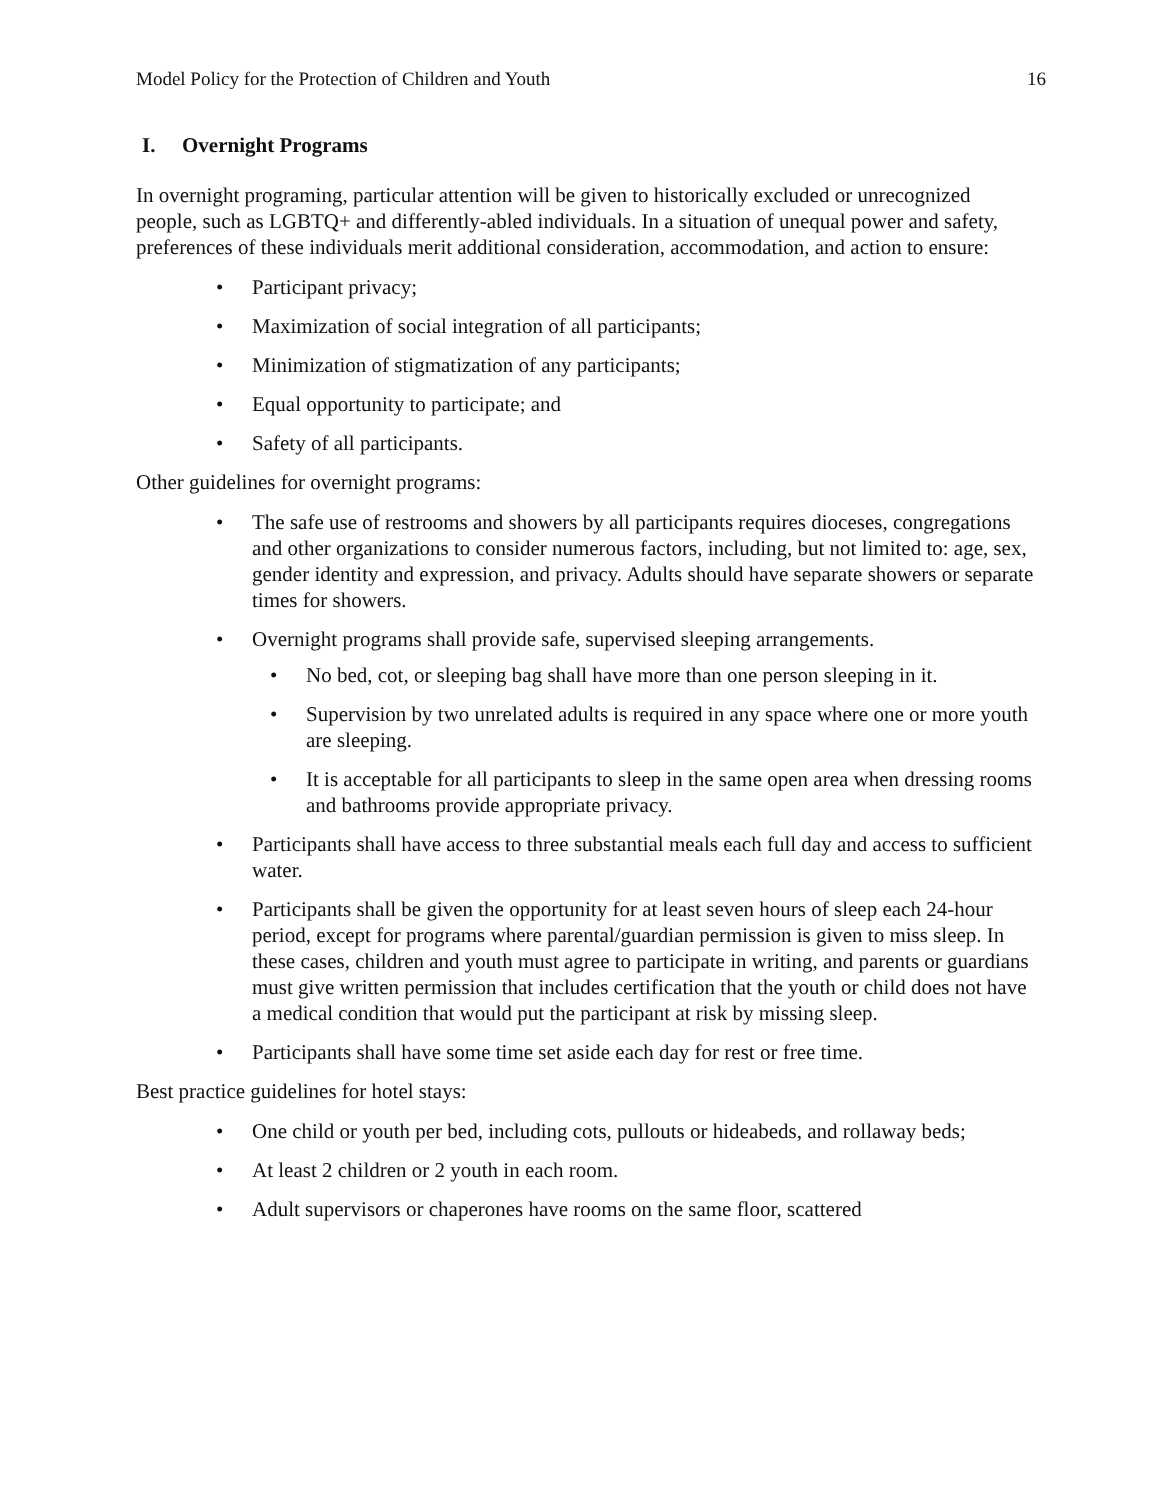Model Policy for the Protection of Children and Youth 16
I. Overnight Programs
In overnight programing, particular attention will be given to historically excluded or unrecognized people, such as LGBTQ+ and differently-abled individuals. In a situation of unequal power and safety, preferences of these individuals merit additional consideration, accommodation, and action to ensure:
• Participant privacy;
• Maximization of social integration of all participants;
• Minimization of stigmatization of any participants;
• Equal opportunity to participate; and
• Safety of all participants.
Other guidelines for overnight programs:
• The safe use of restrooms and showers by all participants requires dioceses, congregations and other organizations to consider numerous factors, including, but not limited to: age, sex, gender identity and expression, and privacy. Adults should have separate showers or separate times for showers.
• Overnight programs shall provide safe, supervised sleeping arrangements.
• No bed, cot, or sleeping bag shall have more than one person sleeping in it.
• Supervision by two unrelated adults is required in any space where one or more youth are sleeping.
• It is acceptable for all participants to sleep in the same open area when dressing rooms and bathrooms provide appropriate privacy.
• Participants shall have access to three substantial meals each full day and access to sufficient water.
• Participants shall be given the opportunity for at least seven hours of sleep each 24-hour period, except for programs where parental/guardian permission is given to miss sleep. In these cases, children and youth must agree to participate in writing, and parents or guardians must give written permission that includes certification that the youth or child does not have a medical condition that would put the participant at risk by missing sleep.
• Participants shall have some time set aside each day for rest or free time.
Best practice guidelines for hotel stays:
• One child or youth per bed, including cots, pullouts or hideabeds, and rollaway beds;
• At least 2 children or 2 youth in each room.
• Adult supervisors or chaperones have rooms on the same floor, scattered